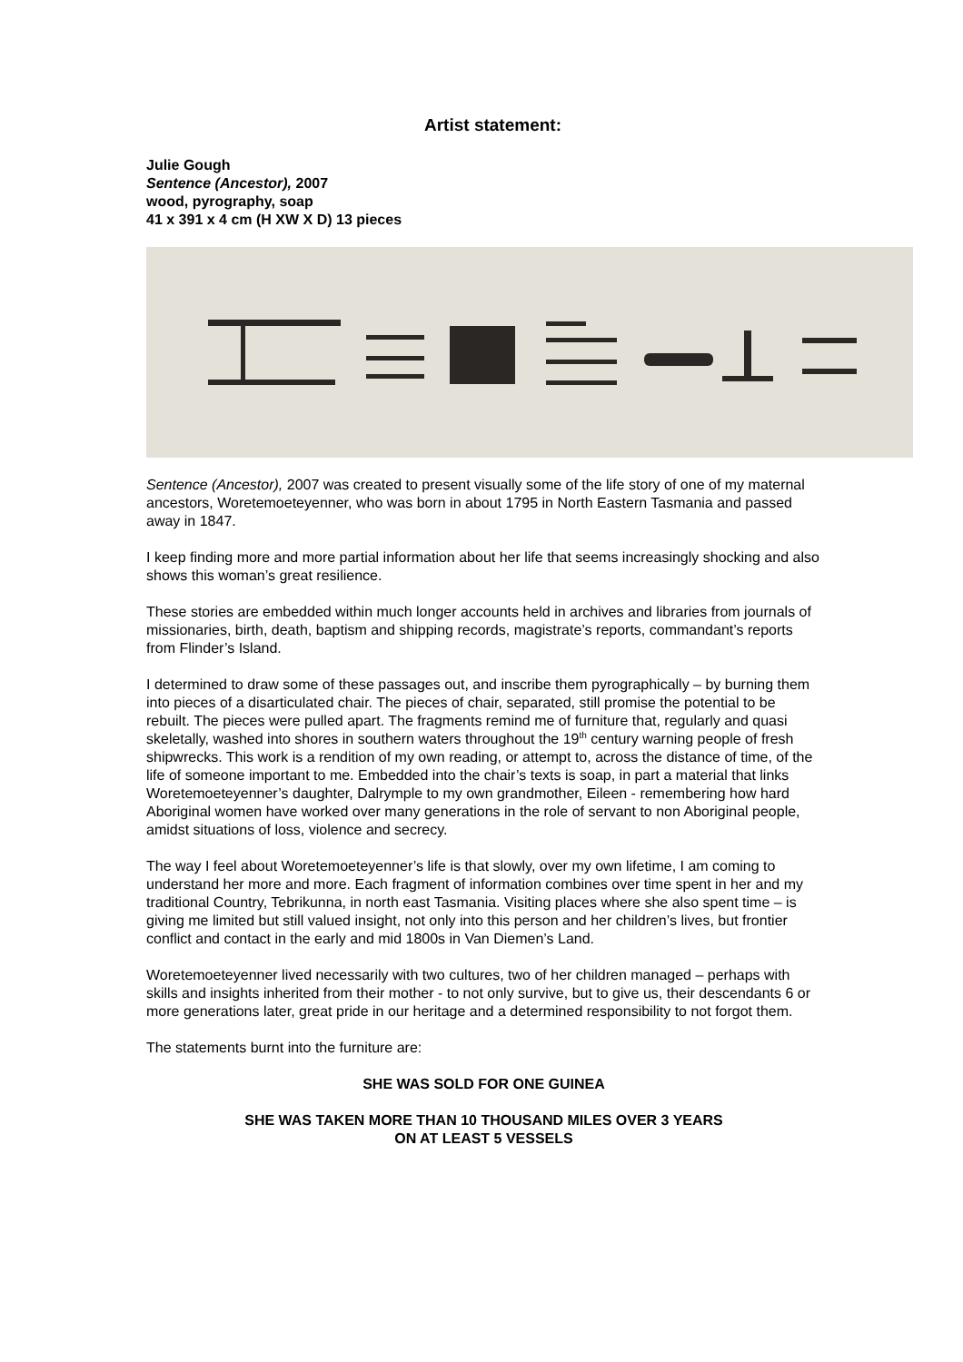Artist statement:
Julie Gough
Sentence (Ancestor), 2007
wood, pyrography, soap
41 x 391 x 4 cm (H XW X D) 13 pieces
Sentence (Ancestor), 2007 was created to present visually some of the life story of one of my maternal ancestors, Woretemoeteyenner, who was born in about 1795 in North Eastern Tasmania and passed away in 1847.
I keep finding more and more partial information about her life that seems increasingly shocking and also shows this woman’s great resilience.
These stories are embedded within much longer accounts held in archives and libraries from journals of missionaries, birth, death, baptism and shipping records, magistrate’s reports, commandant’s reports from Flinder’s Island.
I determined to draw some of these passages out, and inscribe them pyrographically – by burning them into pieces of a disarticulated chair. The pieces of chair, separated, still promise the potential to be rebuilt. The pieces were pulled apart. The fragments remind me of furniture that, regularly and quasi skeletally, washed into shores in southern waters throughout the 19<sup>th</sup> century warning people of fresh shipwrecks. This work is a rendition of my own reading, or attempt to, across the distance of time, of the life of someone important to me. Embedded into the chair’s texts is soap, in part a material that links Woretemoeteyenner’s daughter, Dalrymple to my own grandmother, Eileen - remembering how hard Aboriginal women have worked over many generations in the role of servant to non Aboriginal people, amidst situations of loss, violence and secrecy.
The way I feel about Woretemoeteyenner’s life is that slowly, over my own lifetime, I am coming to understand her more and more. Each fragment of information combines over time spent in her and my traditional Country, Tebrikunna, in north east Tasmania. Visiting places where she also spent time – is giving me limited but still valued insight, not only into this person and her children’s lives, but frontier conflict and contact in the early and mid 1800s in Van Diemen’s Land.
Woretemoeteyenner lived necessarily with two cultures, two of her children managed – perhaps with skills and insights inherited from their mother - to not only survive, but to give us, their descendants 6 or more generations later, great pride in our heritage and a determined responsibility to not forgot them.
The statements burnt into the furniture are:
SHE WAS SOLD FOR ONE GUINEA
SHE WAS TAKEN MORE THAN 10 THOUSAND MILES OVER 3 YEARS
ON AT LEAST 5 VESSELS